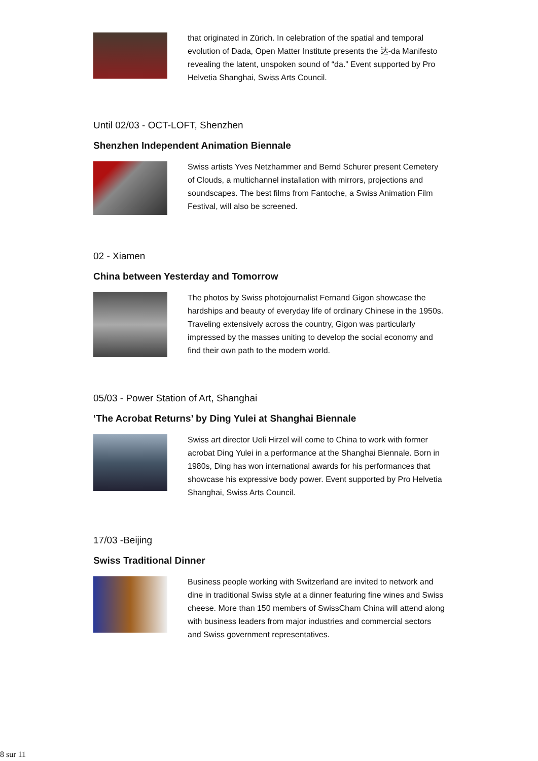that originated in Zürich. In celebration of the spatial and temporal evolution of Dada, Open Matter Institute presents the 达-da Manifesto revealing the latent, unspoken sound of “da.” Event supported by Pro Helvetia Shanghai, Swiss Arts Council.
Until 02/03 - OCT-LOFT, Shenzhen
Shenzhen Independent Animation Biennale
Swiss artists Yves Netzhammer and Bernd Schurer present Cemetery of Clouds, a multichannel installation with mirrors, projections and soundscapes. The best films from Fantoche, a Swiss Animation Film Festival, will also be screened.
02 - Xiamen
China between Yesterday and Tomorrow
The photos by Swiss photojournalist Fernand Gigon showcase the hardships and beauty of everyday life of ordinary Chinese in the 1950s. Traveling extensively across the country, Gigon was particularly impressed by the masses uniting to develop the social economy and find their own path to the modern world.
05/03 - Power Station of Art, Shanghai
‘The Acrobat Returns’ by Ding Yulei at Shanghai Biennale
Swiss art director Ueli Hirzel will come to China to work with former acrobat Ding Yulei in a performance at the Shanghai Biennale. Born in 1980s, Ding has won international awards for his performances that showcase his expressive body power. Event supported by Pro Helvetia Shanghai, Swiss Arts Council.
17/03 -Beijing
Swiss Traditional Dinner
Business people working with Switzerland are invited to network and dine in traditional Swiss style at a dinner featuring fine wines and Swiss cheese. More than 150 members of SwissCham China will attend along with business leaders from major industries and commercial sectors and Swiss government representatives.
8 sur 11